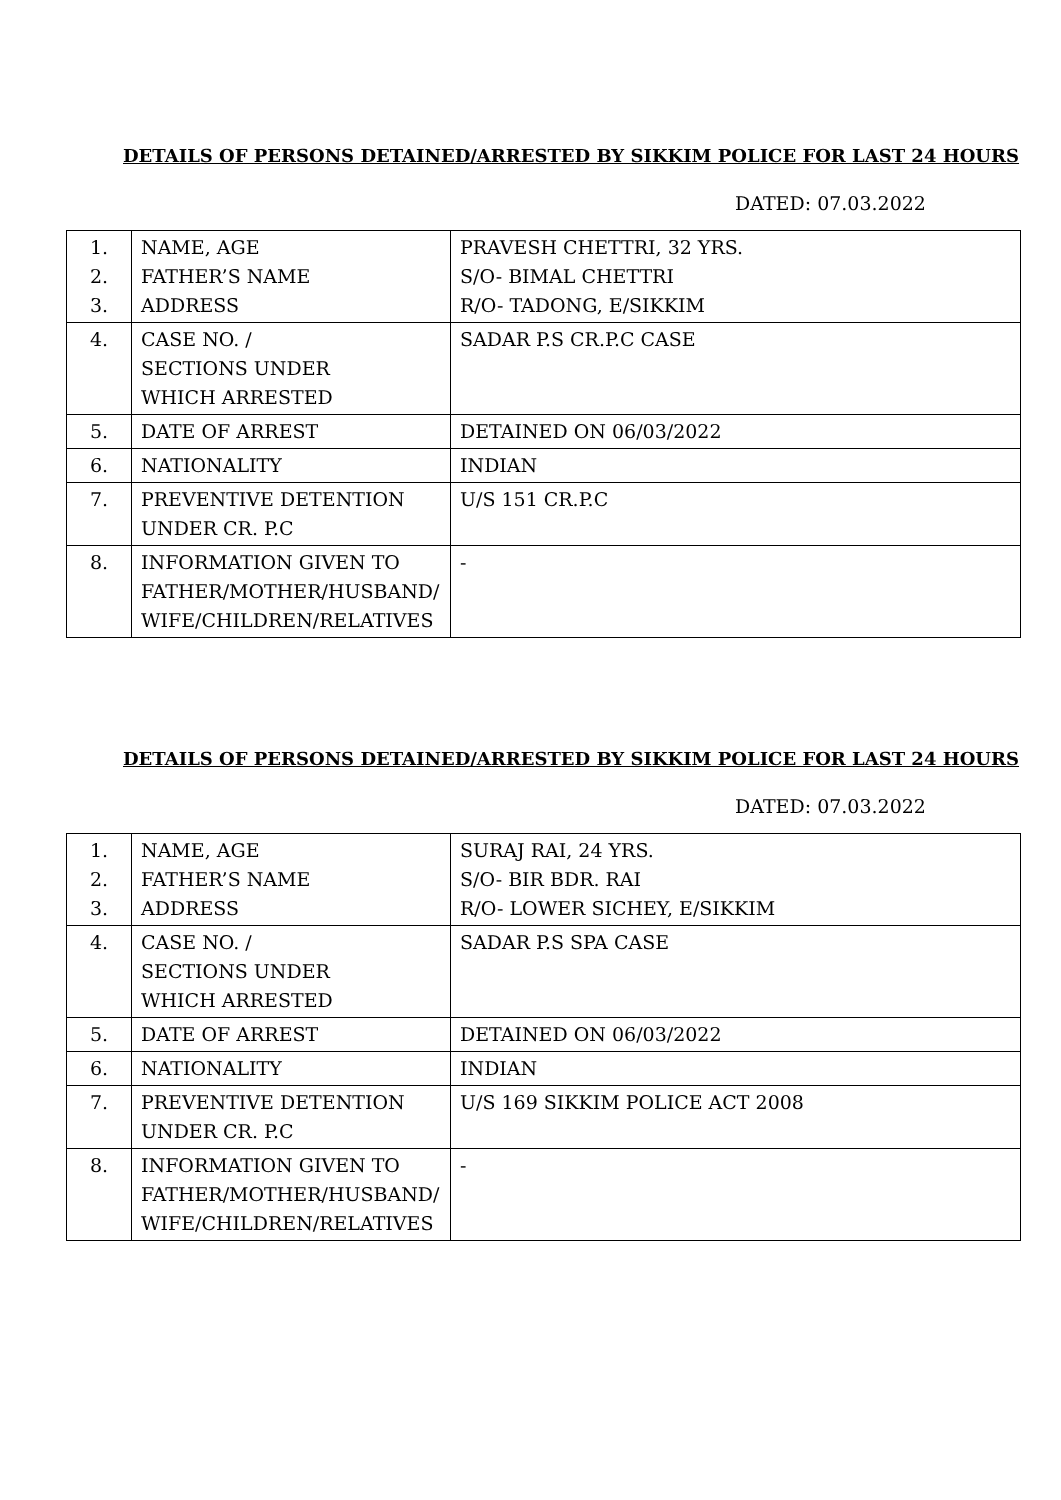DETAILS OF PERSONS DETAINED/ARRESTED BY SIKKIM POLICE FOR LAST 24 HOURS
DATED: 07.03.2022
| 1. 2. 3. | NAME, AGE FATHER’S NAME ADDRESS | PRAVESH CHETTRI, 32 YRS. S/O- BIMAL CHETTRI R/O- TADONG, E/SIKKIM |
| 4. | CASE NO. / SECTIONS UNDER WHICH ARRESTED | SADAR P.S CR.P.C CASE |
| 5. | DATE OF ARREST | DETAINED ON 06/03/2022 |
| 6. | NATIONALITY | INDIAN |
| 7. | PREVENTIVE DETENTION UNDER CR. P.C | U/S 151 CR.P.C |
| 8. | INFORMATION GIVEN TO FATHER/MOTHER/HUSBAND/ WIFE/CHILDREN/RELATIVES | - |
DETAILS OF PERSONS DETAINED/ARRESTED BY SIKKIM POLICE FOR LAST 24 HOURS
DATED: 07.03.2022
| 1. 2. 3. | NAME, AGE FATHER’S NAME ADDRESS | SURAJ RAI, 24 YRS. S/O- BIR BDR. RAI R/O- LOWER SICHEY, E/SIKKIM |
| 4. | CASE NO. / SECTIONS UNDER WHICH ARRESTED | SADAR P.S SPA CASE |
| 5. | DATE OF ARREST | DETAINED ON 06/03/2022 |
| 6. | NATIONALITY | INDIAN |
| 7. | PREVENTIVE DETENTION UNDER CR. P.C | U/S 169 SIKKIM POLICE ACT 2008 |
| 8. | INFORMATION GIVEN TO FATHER/MOTHER/HUSBAND/ WIFE/CHILDREN/RELATIVES | - |